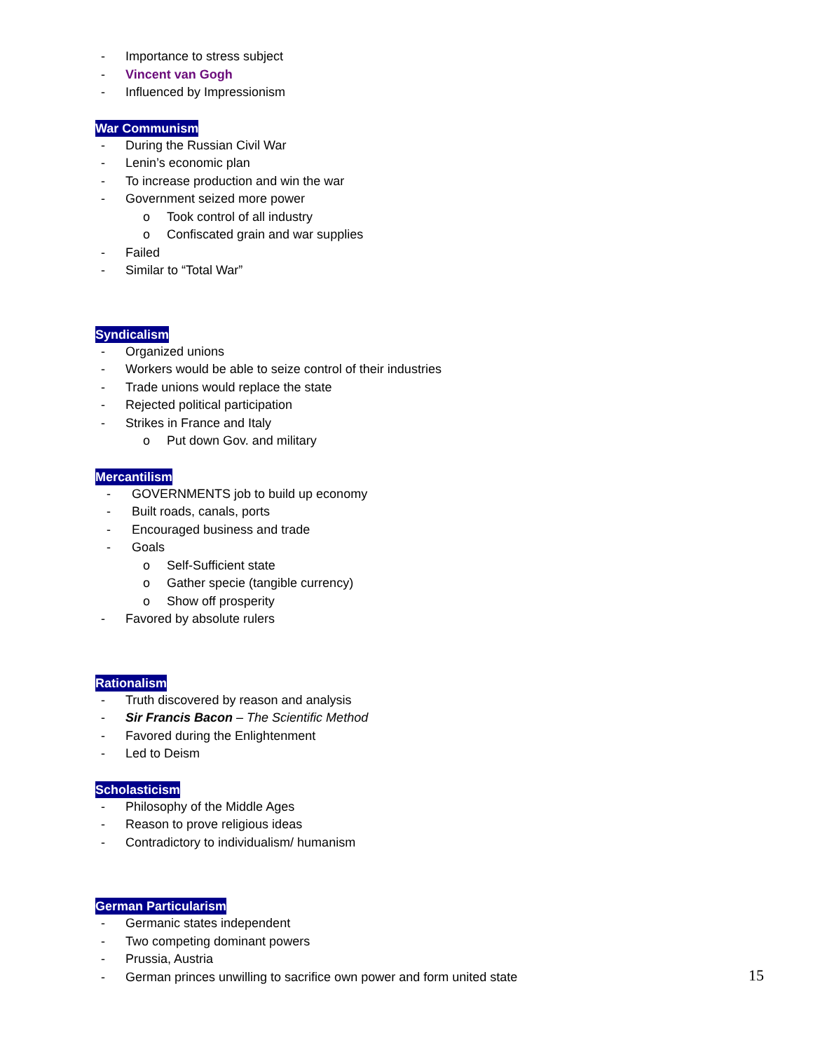- Importance to stress subject
- Vincent van Gogh
- Influenced by Impressionism
War Communism
- During the Russian Civil War
- Lenin’s economic plan
- To increase production and win the war
- Government seized more power
o Took control of all industry
o Confiscated grain and war supplies
- Failed
- Similar to “Total War”
Syndicalism
- Organized unions
- Workers would be able to seize control of their industries
- Trade unions would replace the state
- Rejected political participation
- Strikes in France and Italy
o Put down Gov. and military
Mercantilism
- GOVERNMENTS job to build up economy
- Built roads, canals, ports
- Encouraged business and trade
- Goals
o Self-Sufficient state
o Gather specie (tangible currency)
o Show off prosperity
- Favored by absolute rulers
Rationalism
- Truth discovered by reason and analysis
- Sir Francis Bacon – The Scientific Method
- Favored during the Enlightenment
- Led to Deism
Scholasticism
- Philosophy of the Middle Ages
- Reason to prove religious ideas
- Contradictory to individualism/ humanism
German Particularism
- Germanic states independent
- Two competing dominant powers
- Prussia, Austria
- German princes unwilling to sacrifice own power and form united state
15